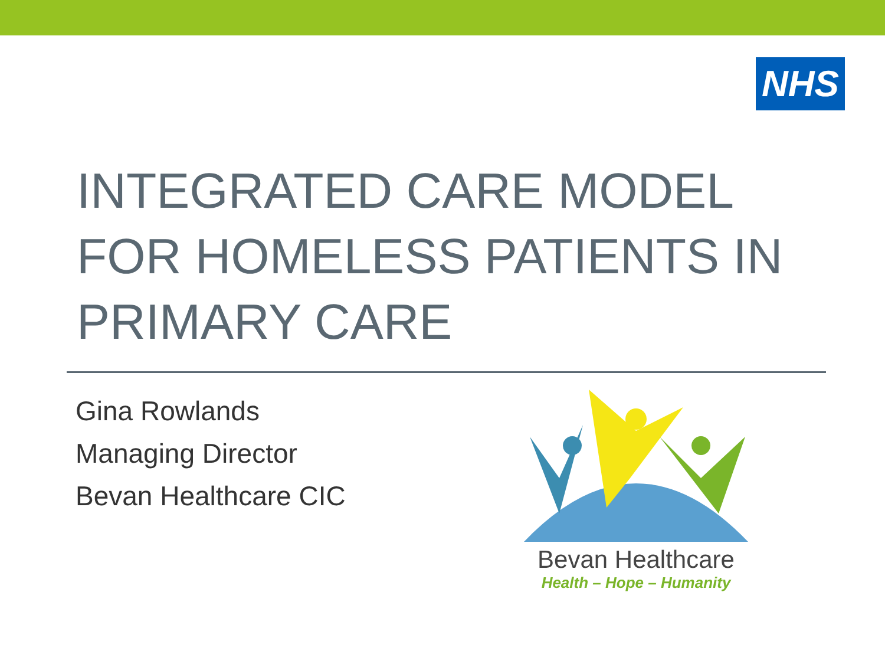NHS
INTEGRATED CARE MODEL
FOR HOMELESS PATIENTS IN
PRIMARY CARE
Gina Rowlands
Managing Director
Bevan Healthcare CIC
Bevan Healthcare
Health – Hope – Humanity